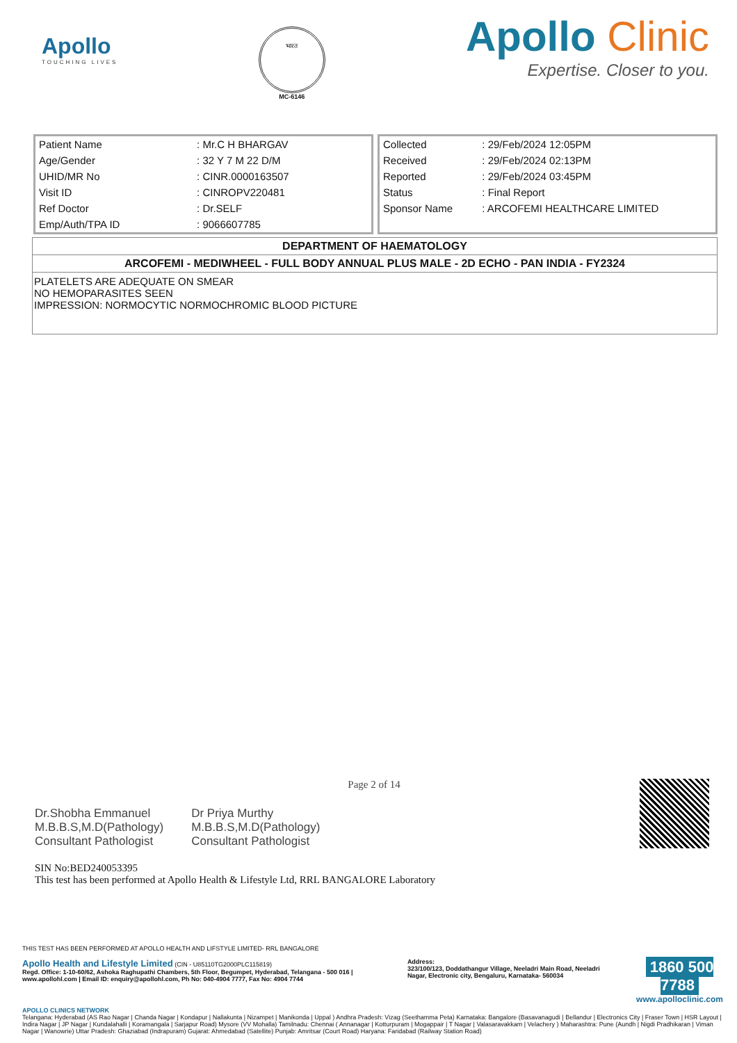Apollo
TOUCHING LIVES
भारत
MC-6146
Apollo Clinic
Expertise. Closer to you.
| Patient Name | : Mr.C H BHARGAV |
| Age/Gender | : 32 Y 7 M 22 D/M |
| UHID/MR No | : CINR.0000163507 |
| Visit ID | : CINROPV220481 |
| Ref Doctor | : Dr.SELF |
| Emp/Auth/TPA ID | : 9066607785 |
| Collected | : 29/Feb/2024 12:05PM |
| Received | : 29/Feb/2024 02:13PM |
| Reported | : 29/Feb/2024 03:45PM |
| Status | : Final Report |
| Sponsor Name | : ARCOFEMI HEALTHCARE LIMITED |
DEPARTMENT OF HAEMATOLOGY
ARCOFEMI - MEDIWHEEL - FULL BODY ANNUAL PLUS MALE - 2D ECHO - PAN INDIA - FY2324
PLATELETS ARE ADEQUATE ON SMEAR
NO HEMOPARASITES SEEN
IMPRESSION: NORMOCYTIC NORMOCHROMIC BLOOD PICTURE
Dr.Shobha Emmanuel
M.B.B.S,M.D(Pathology)
Consultant Pathologist
Dr Priya Murthy
M.B.B.S,M.D(Pathology)
Consultant Pathologist
Page 2 of 14
SIN No:BED240053395
This test has been performed at Apollo Health & Lifestyle Ltd, RRL BANGALORE Laboratory
THIS TEST HAS BEEN PERFORMED AT APOLLO HEALTH AND LIFSTYLE LIMITED- RRL BANGALORE
Apollo Health and Lifestyle Limited (CIN - U85110TG2000PLC115819)
Regd. Office: 1-10-60/62, Ashoka Raghupathi Chambers, 5th Floor, Begumpet, Hyderabad, Telangana - 500 016 | www.apollohl.com | Email ID: enquiry@apollohl.com, Ph No: 040-4904 7777, Fax No: 4904 7744
Address:
323/100/123, Doddathangur Village, Neeladri Main Road, Neeladri Nagar, Electronic city, Bengaluru, Karnataka- 560034
1860 500 7788
www.apolloclinic.com
APOLLO CLINICS NETWORK
Telangana: Hyderabad (AS Rao Nagar | Chanda Nagar | Kondapur | Nallakunta | Nizampet | Manikonda | Uppal ) Andhra Pradesh: Vizag (Seethamma Peta) Karnataka: Bangalore (Basavanagudi | Bellandur | Electronics City | Fraser Town | HSR Layout | Indira Nagar | JP Nagar | Kundalahalli | Koramangala | Sarjapur Road) Mysore (VV Mohalla) Tamilnadu: Chennai ( Annanagar | Kotturpuram | Mogappair | T Nagar | Valasaravakkam | Velachery ) Maharashtra: Pune (Aundh | Nigdi Pradhikaran | Viman Nagar | Wanowrie) Uttar Pradesh: Ghaziabad (Indrapuram) Gujarat: Ahmedabad (Satellite) Punjab: Amritsar (Court Road) Haryana: Faridabad (Railway Station Road)